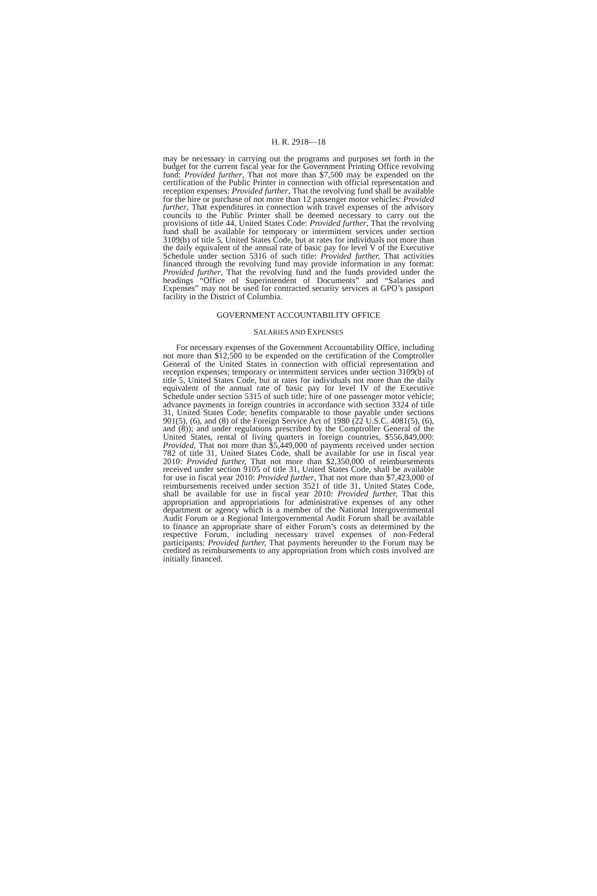H. R. 2918—18
may be necessary in carrying out the programs and purposes set forth in the budget for the current fiscal year for the Government Printing Office revolving fund: Provided further, That not more than $7,500 may be expended on the certification of the Public Printer in connection with official representation and reception expenses: Provided further, That the revolving fund shall be available for the hire or purchase of not more than 12 passenger motor vehicles: Provided further, That expenditures in connection with travel expenses of the advisory councils to the Public Printer shall be deemed necessary to carry out the provisions of title 44, United States Code: Provided further, That the revolving fund shall be available for temporary or intermittent services under section 3109(b) of title 5, United States Code, but at rates for individuals not more than the daily equivalent of the annual rate of basic pay for level V of the Executive Schedule under section 5316 of such title: Provided further, That activities financed through the revolving fund may provide information in any format: Provided further, That the revolving fund and the funds provided under the headings “Office of Superintendent of Documents” and “Salaries and Expenses” may not be used for contracted security services at GPO’s passport facility in the District of Columbia.
GOVERNMENT ACCOUNTABILITY OFFICE
SALARIES AND EXPENSES
For necessary expenses of the Government Accountability Office, including not more than $12,500 to be expended on the certification of the Comptroller General of the United States in connection with official representation and reception expenses; temporary or intermittent services under section 3109(b) of title 5, United States Code, but at rates for individuals not more than the daily equivalent of the annual rate of basic pay for level IV of the Executive Schedule under section 5315 of such title; hire of one passenger motor vehicle; advance payments in foreign countries in accordance with section 3324 of title 31, United States Code; benefits comparable to those payable under sections 901(5), (6), and (8) of the Foreign Service Act of 1980 (22 U.S.C. 4081(5), (6), and (8)); and under regulations prescribed by the Comptroller General of the United States, rental of living quarters in foreign countries, $556,849,000: Provided, That not more than $5,449,000 of payments received under section 782 of title 31, United States Code, shall be available for use in fiscal year 2010: Provided further, That not more than $2,350,000 of reimbursements received under section 9105 of title 31, United States Code, shall be available for use in fiscal year 2010: Provided further, That not more than $7,423,000 of reimbursements received under section 3521 of title 31, United States Code, shall be available for use in fiscal year 2010: Provided further, That this appropriation and appropriations for administrative expenses of any other department or agency which is a member of the National Intergovernmental Audit Forum or a Regional Intergovernmental Audit Forum shall be available to finance an appropriate share of either Forum’s costs as determined by the respective Forum, including necessary travel expenses of non-Federal participants: Provided further, That payments hereunder to the Forum may be credited as reimbursements to any appropriation from which costs involved are initially financed.